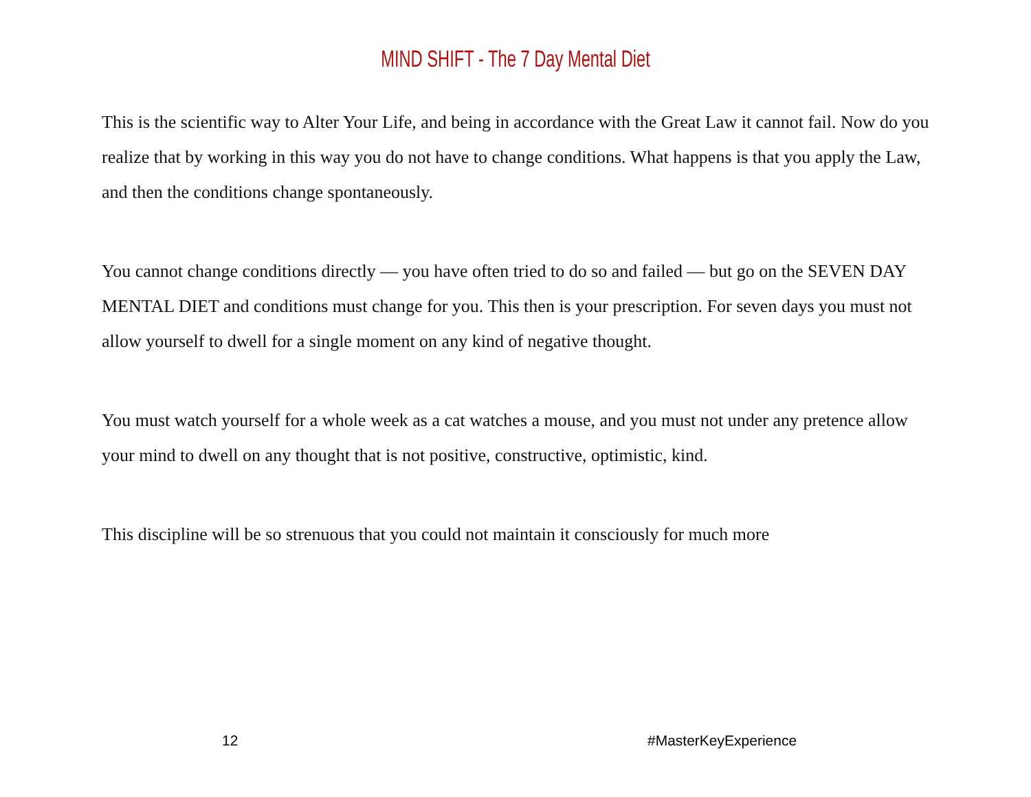MIND SHIFT - The 7 Day Mental Diet
This is the scientific way to Alter Your Life, and being in accordance with the Great Law it cannot fail. Now do you realize that by working in this way you do not have to change conditions. What happens is that you apply the Law, and then the conditions change spontaneously.
You cannot change conditions directly — you have often tried to do so and failed — but go on the SEVEN DAY MENTAL DIET and conditions must change for you. This then is your prescription. For seven days you must not allow yourself to dwell for a single moment on any kind of negative thought.
You must watch yourself for a whole week as a cat watches a mouse, and you must not under any pretence allow your mind to dwell on any thought that is not positive, constructive, optimistic, kind.
This discipline will be so strenuous that you could not maintain it consciously for much more
12 #MasterKeyExperience